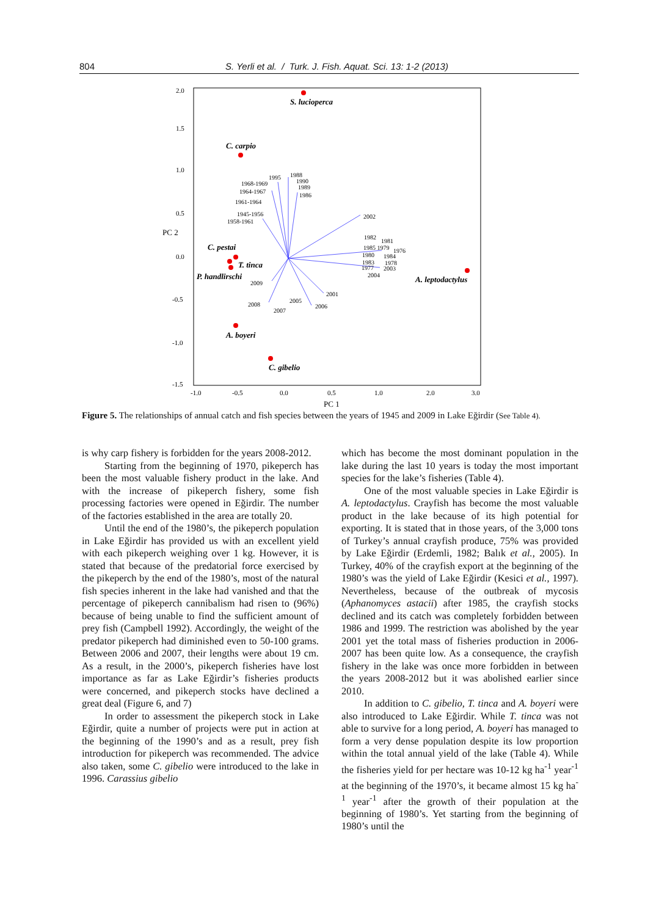804 S. Yerli et al. / Turk. J. Fish. Aquat. Sci. 13: 1-2 (2013)
2.0
1.5
1.0
0.5
PC 2
0.0
-0.5
-1.0
-1.5
-1.0
-0.5
0.0
0.5
1.0
2.0
3.0
PC 1
S. lucioperca
C. carpio
C. pestai
T. tinca
P. handlirschi
A. leptodactylus
A. boyeri
C. gibelio
1995
1988
1990
1968-1969
1989
1964-1967
1986
1961-1964
1945-1956
1958-1961
2002
1982
1981
1985 1979
1976
1980
1984
1983
1978
1977
2003
2004
2009
2001
2005
2008
2006
2007
Figure 5. The relationships of annual catch and fish species between the years of 1945 and 2009 in Lake Eğirdir (See Table 4).
is why carp fishery is forbidden for the years 2008-2012.
Starting from the beginning of 1970, pikeperch has been the most valuable fishery product in the lake. And with the increase of pikeperch fishery, some fish processing factories were opened in Eğirdir. The number of the factories established in the area are totally 20.
Until the end of the 1980’s, the pikeperch population in Lake Eğirdir has provided us with an excellent yield with each pikeperch weighing over 1 kg. However, it is stated that because of the predatorial force exercised by the pikeperch by the end of the 1980’s, most of the natural fish species inherent in the lake had vanished and that the percentage of pikeperch cannibalism had risen to (96%) because of being unable to find the sufficient amount of prey fish (Campbell 1992). Accordingly, the weight of the predator pikeperch had diminished even to 50-100 grams. Between 2006 and 2007, their lengths were about 19 cm. As a result, in the 2000’s, pikeperch fisheries have lost importance as far as Lake Eğirdir’s fisheries products were concerned, and pikeperch stocks have declined a great deal (Figure 6, and 7)
In order to assessment the pikeperch stock in Lake Eğirdir, quite a number of projects were put in action at the beginning of the 1990’s and as a result, prey fish introduction for pikeperch was recommended. The advice also taken, some C. gibelio were introduced to the lake in 1996. Carassius gibelio
which has become the most dominant population in the lake during the last 10 years is today the most important species for the lake’s fisheries (Table 4).
One of the most valuable species in Lake Eğirdir is A. leptodactylus. Crayfish has become the most valuable product in the lake because of its high potential for exporting. It is stated that in those years, of the 3,000 tons of Turkey’s annual crayfish produce, 75% was provided by Lake Eğirdir (Erdemli, 1982; Balık et al., 2005). In Turkey, 40% of the crayfish export at the beginning of the 1980’s was the yield of Lake Eğirdir (Kesici et al., 1997). Nevertheless, because of the outbreak of mycosis (Aphanomyces astacii) after 1985, the crayfish stocks declined and its catch was completely forbidden between 1986 and 1999. The restriction was abolished by the year 2001 yet the total mass of fisheries production in 2006-2007 has been quite low. As a consequence, the crayfish fishery in the lake was once more forbidden in between the years 2008-2012 but it was abolished earlier since 2010.
In addition to C. gibelio, T. tinca and A. boyeri were also introduced to Lake Eğirdir. While T. tinca was not able to survive for a long period, A. boyeri has managed to form a very dense population despite its low proportion within the total annual yield of the lake (Table 4). While the fisheries yield for per hectare was 10-12 kg ha<sup>-1</sup> year<sup>-1</sup> at the beginning of the 1970’s, it became almost 15 kg ha<sup>-1</sup> year<sup>-1</sup> after the growth of their population at the beginning of 1980’s. Yet starting from the beginning of 1980’s until the